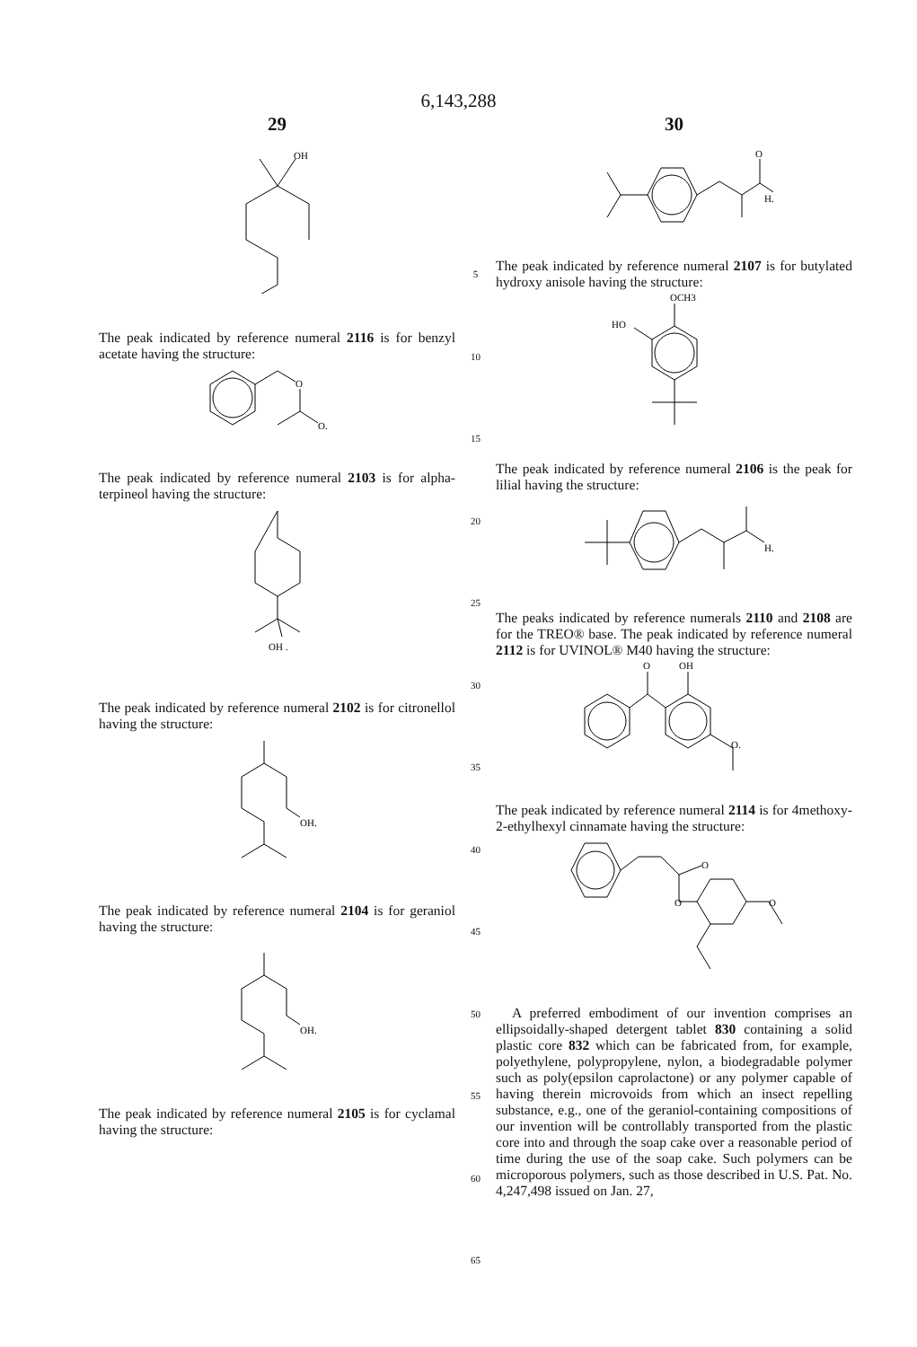6,143,288
29
OH
The peak indicated by reference numeral 2116 is for benzyl acetate having the structure:
O
O.
The peak indicated by reference numeral 2103 is for alpha-terpineol having the structure:
OH .
The peak indicated by reference numeral 2102 is for citronellol having the structure:
OH.
The peak indicated by reference numeral 2104 is for geraniol having the structure:
OH.
The peak indicated by reference numeral 2105 is for cyclamal having the structure:
5
10
15
20
25
30
35
40
45
50
55
60
65
30
O
H.
The peak indicated by reference numeral 2107 is for butylated hydroxy anisole having the structure:
OCH3
HO
The peak indicated by reference numeral 2106 is the peak for lilial having the structure:
H.
The peaks indicated by reference numerals 2110 and 2108 are for the TREO® base. The peak indicated by reference numeral 2112 is for UVINOL® M40 having the structure:
O
OH
O.
The peak indicated by reference numeral 2114 is for 4methoxy-2-ethylhexyl cinnamate having the structure:
O
O
O
A preferred embodiment of our invention comprises an ellipsoidally-shaped detergent tablet 830 containing a solid plastic core 832 which can be fabricated from, for example, polyethylene, polypropylene, nylon, a biodegradable polymer such as poly(epsilon caprolactone) or any polymer capable of having therein microvoids from which an insect repelling substance, e.g., one of the geraniol-containing compositions of our invention will be controllably transported from the plastic core into and through the soap cake over a reasonable period of time during the use of the soap cake. Such polymers can be microporous polymers, such as those described in U.S. Pat. No. 4,247,498 issued on Jan. 27,